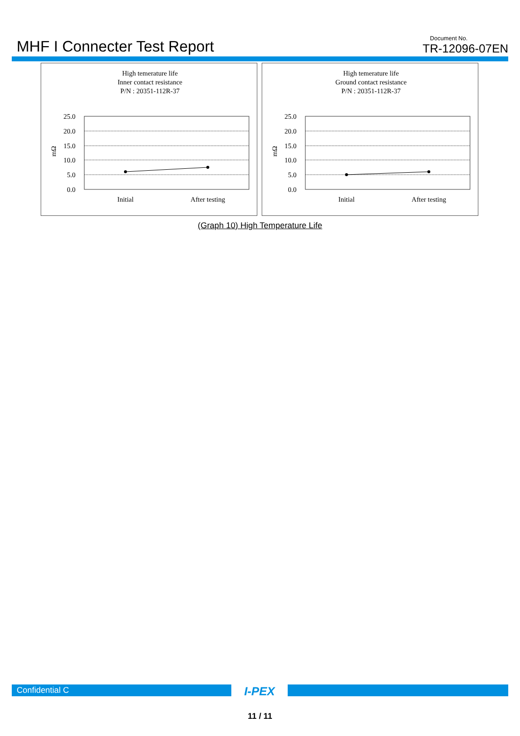MHF I Connecter Test Report
Document No.
TR-12096-07EN
High temerature life
Inner contact resistance
P/N : 20351-112R-37
25.0
20.0
15.0
10.0
5.0
0.0
mΩ
Initial
After testing
High temerature life
Ground contact resistance
P/N : 20351-112R-37
25.0
20.0
15.0
10.0
5.0
0.0
mΩ
Initial
After testing
(Graph 10) High Temperature Life
Confidential C
I-PEX
11 / 11